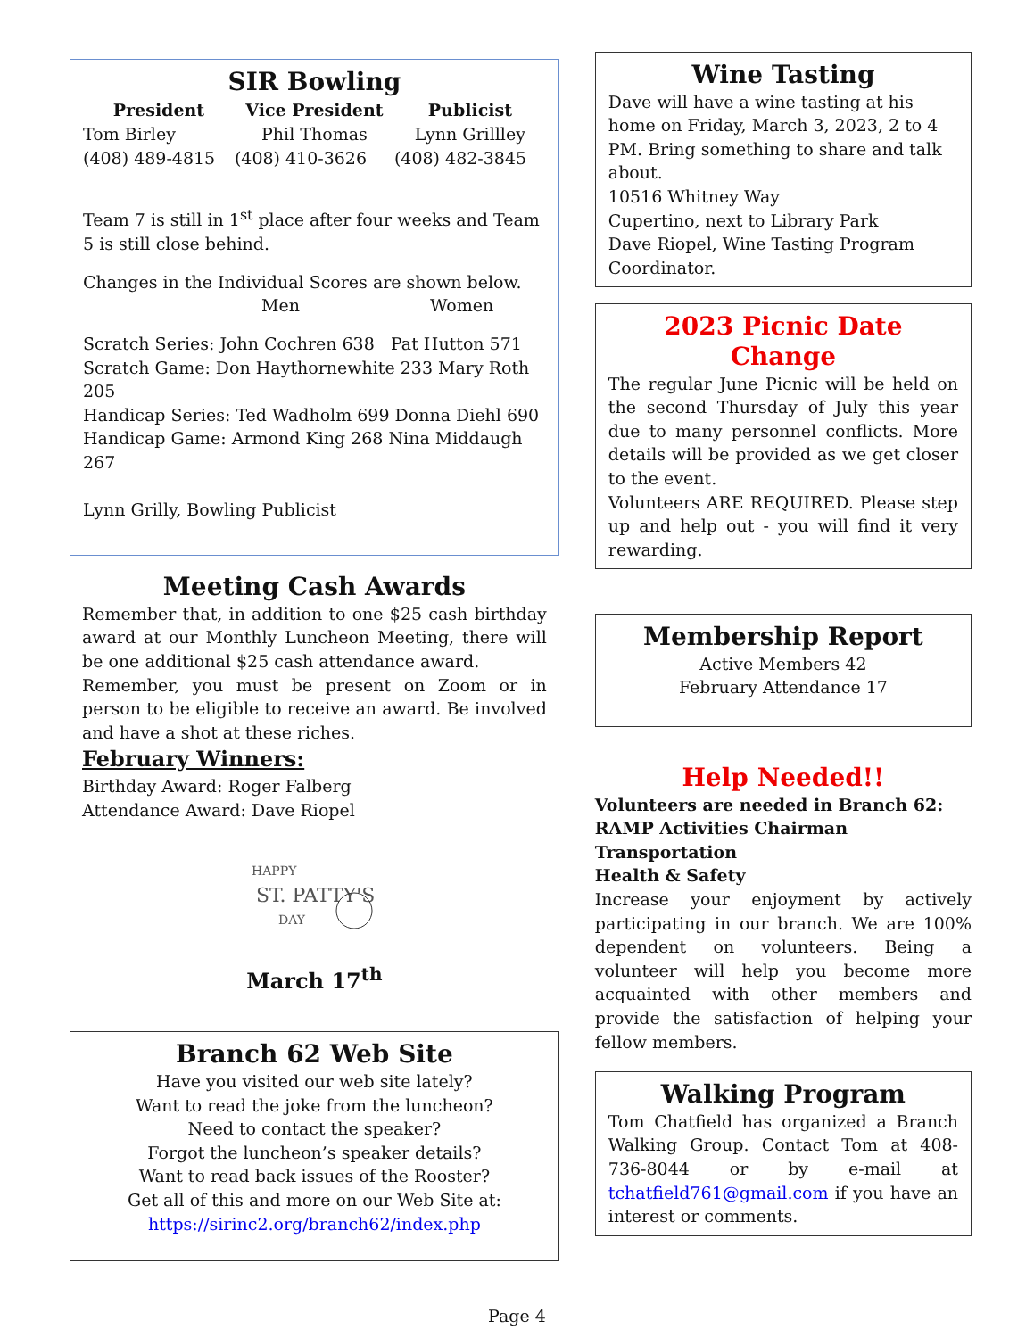SIR Bowling
| President | Vice President | Publicist |
| --- | --- | --- |
| Tom Birley | Phil Thomas | Lynn Grillley |
| (408) 489-4815 | (408) 410-3626 | (408) 482-3845 |
Team 7 is still in 1<sup>st</sup> place after four weeks and Team 5 is still close behind.
Changes in the Individual Scores are shown below.
Men Women
Scratch Series: John Cochren 638 Pat Hutton 571
Scratch Game: Don Haythornewhite 233 Mary Roth 205
Handicap Series: Ted Wadholm 699 Donna Diehl 690
Handicap Game: Armond King 268 Nina Middaugh 267
Lynn Grilly, Bowling Publicist
Meeting Cash Awards
Remember that, in addition to one $25 cash birthday award at our Monthly Luncheon Meeting, there will be one additional $25 cash attendance award.
Remember, you must be present on Zoom or in person to be eligible to receive an award. Be involved and have a shot at these riches.
February Winners:
Birthday Award: Roger Falberg
Attendance Award: Dave Riopel
HAPPY
ST. PATTY'S
DAY
March 17<sup>th</sup>
Branch 62 Web Site
Have you visited our web site lately?
Want to read the joke from the luncheon?
Need to contact the speaker?
Forgot the luncheon’s speaker details?
Want to read back issues of the Rooster?
Get all of this and more on our Web Site at:
https://sirinc2.org/branch62/index.php
Wine Tasting
Dave will have a wine tasting at his home on Friday, March 3, 2023, 2 to 4 PM. Bring something to share and talk about.
10516 Whitney Way
Cupertino, next to Library Park
Dave Riopel, Wine Tasting Program Coordinator.
2023 Picnic Date Change
The regular June Picnic will be held on the second Thursday of July this year due to many personnel conflicts. More details will be provided as we get closer to the event.
Volunteers ARE REQUIRED. Please step up and help out - you will find it very rewarding.
Membership Report
Active Members 42
February Attendance 17
Help Needed!!
Volunteers are needed in Branch 62:
RAMP Activities Chairman
Transportation
Health & Safety
Increase your enjoyment by actively participating in our branch. We are 100% dependent on volunteers. Being a volunteer will help you become more acquainted with other members and provide the satisfaction of helping your fellow members.
Walking Program
Tom Chatfield has organized a Branch Walking Group. Contact Tom at 408-736-8044 or by e-mail at tchatfield761@gmail.com if you have an interest or comments.
Page 4